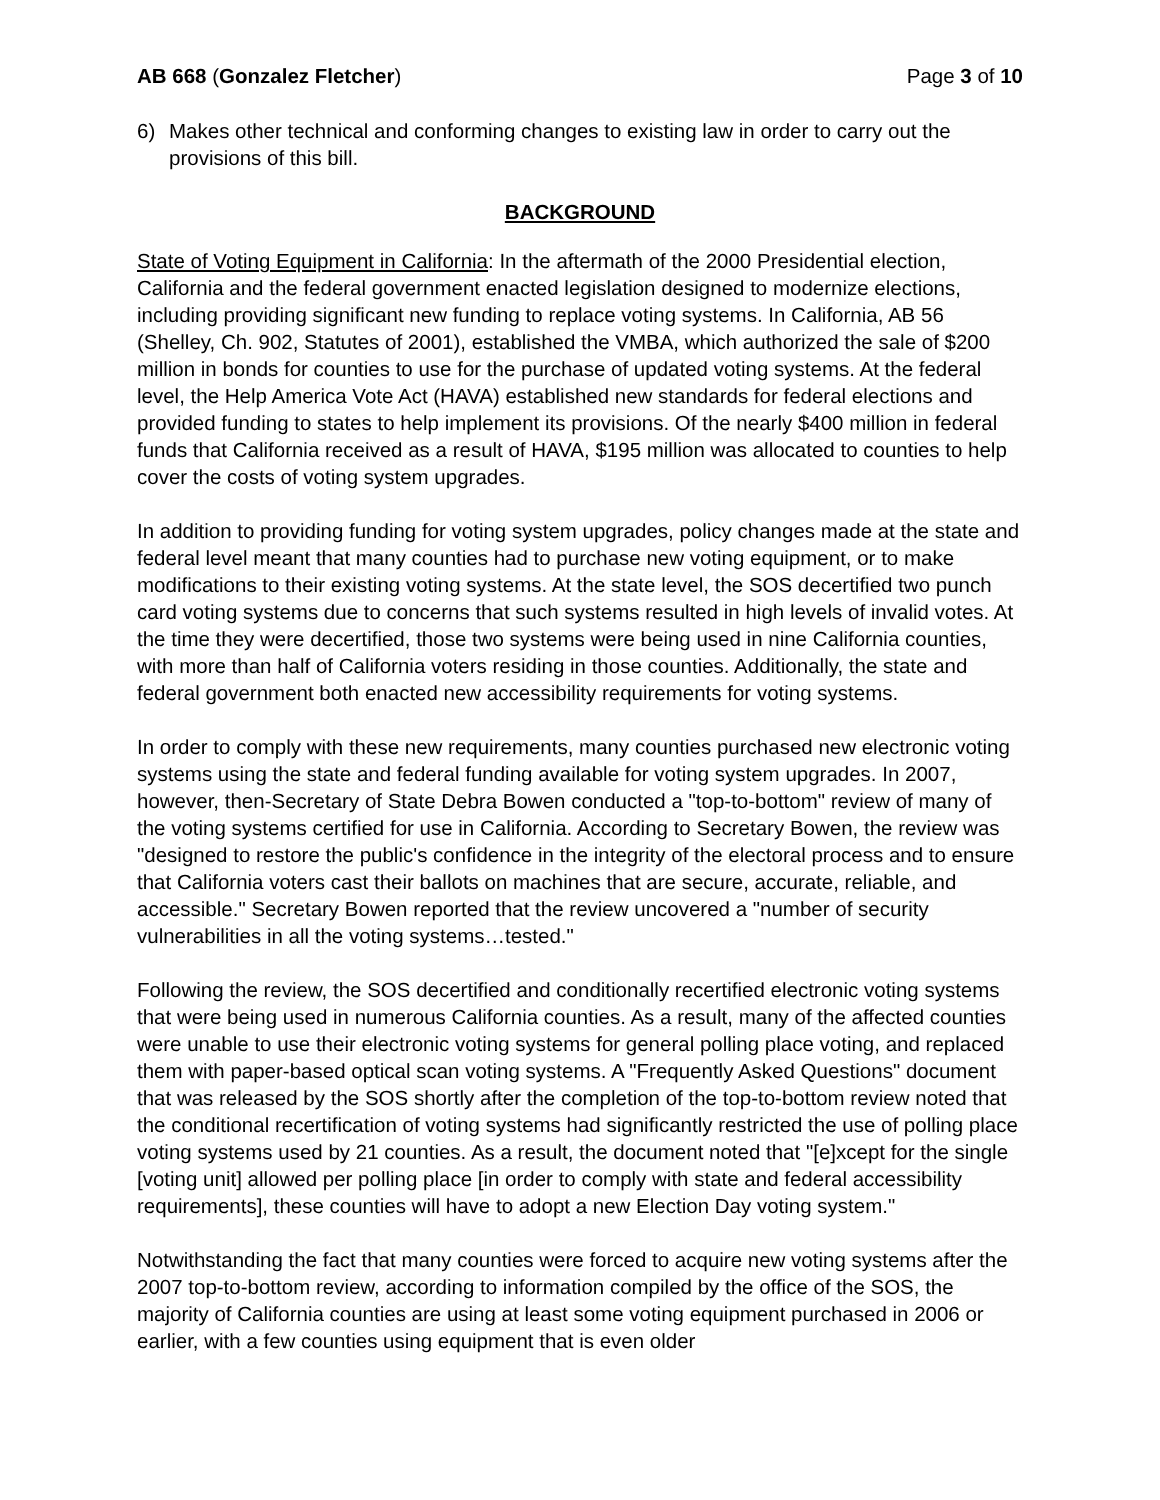AB 668 (Gonzalez Fletcher) Page 3 of 10
6) Makes other technical and conforming changes to existing law in order to carry out the provisions of this bill.
BACKGROUND
State of Voting Equipment in California: In the aftermath of the 2000 Presidential election, California and the federal government enacted legislation designed to modernize elections, including providing significant new funding to replace voting systems. In California, AB 56 (Shelley, Ch. 902, Statutes of 2001), established the VMBA, which authorized the sale of $200 million in bonds for counties to use for the purchase of updated voting systems. At the federal level, the Help America Vote Act (HAVA) established new standards for federal elections and provided funding to states to help implement its provisions. Of the nearly $400 million in federal funds that California received as a result of HAVA, $195 million was allocated to counties to help cover the costs of voting system upgrades.
In addition to providing funding for voting system upgrades, policy changes made at the state and federal level meant that many counties had to purchase new voting equipment, or to make modifications to their existing voting systems. At the state level, the SOS decertified two punch card voting systems due to concerns that such systems resulted in high levels of invalid votes. At the time they were decertified, those two systems were being used in nine California counties, with more than half of California voters residing in those counties. Additionally, the state and federal government both enacted new accessibility requirements for voting systems.
In order to comply with these new requirements, many counties purchased new electronic voting systems using the state and federal funding available for voting system upgrades. In 2007, however, then-Secretary of State Debra Bowen conducted a "top-to-bottom" review of many of the voting systems certified for use in California. According to Secretary Bowen, the review was "designed to restore the public's confidence in the integrity of the electoral process and to ensure that California voters cast their ballots on machines that are secure, accurate, reliable, and accessible." Secretary Bowen reported that the review uncovered a "number of security vulnerabilities in all the voting systems…tested."
Following the review, the SOS decertified and conditionally recertified electronic voting systems that were being used in numerous California counties. As a result, many of the affected counties were unable to use their electronic voting systems for general polling place voting, and replaced them with paper-based optical scan voting systems. A "Frequently Asked Questions" document that was released by the SOS shortly after the completion of the top-to-bottom review noted that the conditional recertification of voting systems had significantly restricted the use of polling place voting systems used by 21 counties. As a result, the document noted that "[e]xcept for the single [voting unit] allowed per polling place [in order to comply with state and federal accessibility requirements], these counties will have to adopt a new Election Day voting system."
Notwithstanding the fact that many counties were forced to acquire new voting systems after the 2007 top-to-bottom review, according to information compiled by the office of the SOS, the majority of California counties are using at least some voting equipment purchased in 2006 or earlier, with a few counties using equipment that is even older